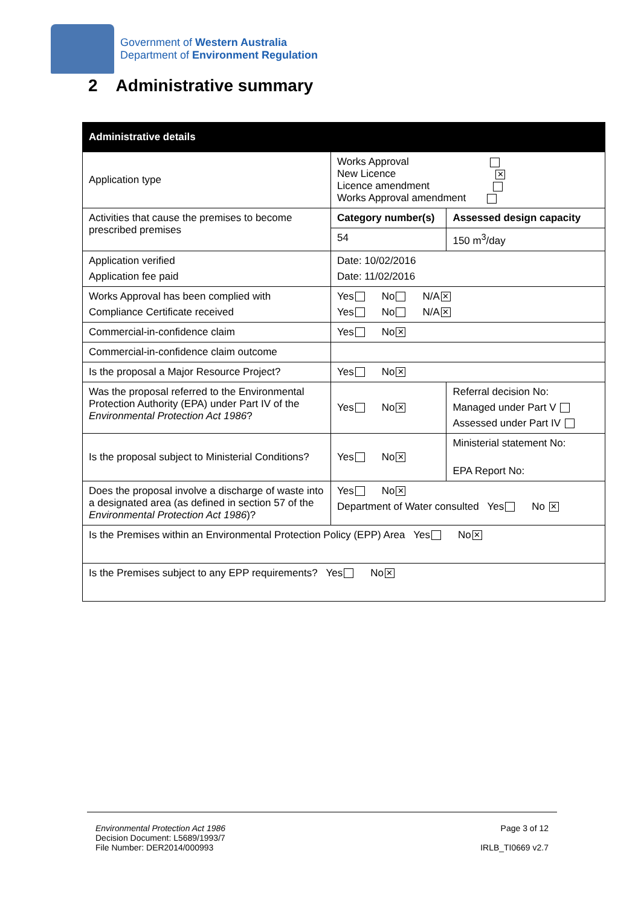Government of Western Australia
Department of Environment Regulation
2 Administrative summary
| Administrative details | | | |
| --- | --- | --- | --- |
| Application type | Works Approval New Licence ✕ Licence amendment Works Approval amendment | | |
| Activities that cause the premises to become prescribed premises | Category number(s) | | Assessed design capacity |
| | 54 | | 150 m<sup>3</sup>/day |
| Application verified Application fee paid | Date: 10/02/2016 Date: 11/02/2016 | | |
| Works Approval has been complied with Compliance Certificate received | Yes No N/A ✕ Yes No N/A ✕ | | |
| Commercial-in-confidence claim | Yes No ✕ | | |
| Commercial-in-confidence claim outcome | | | |
| Is the proposal a Major Resource Project? | Yes No ✕ | | |
| Was the proposal referred to the Environmental Protection Authority (EPA) under Part IV of the Environmental Protection Act 1986 ? | Yes No ✕ | Referral decision No: Managed under Part V Assessed under Part IV | |
| Is the proposal subject to Ministerial Conditions? | Yes No ✕ | Ministerial statement No: EPA Report No: | |
| Does the proposal involve a discharge of waste into a designated area (as defined in section 57 of the Environmental Protection Act 1986 )? | Yes No ✕ Department of Water consulted Yes No ✕ | | |
| Is the Premises within an Environmental Protection Policy (EPP) Area Yes No ✕ | | | |
| Is the Premises subject to any EPP requirements? Yes No ✕ | | | |
Environmental Protection Act 1986
Decision Document: L5689/1993/7
File Number: DER2014/000993
Page 3 of 12
IRLB_TI0669 v2.7